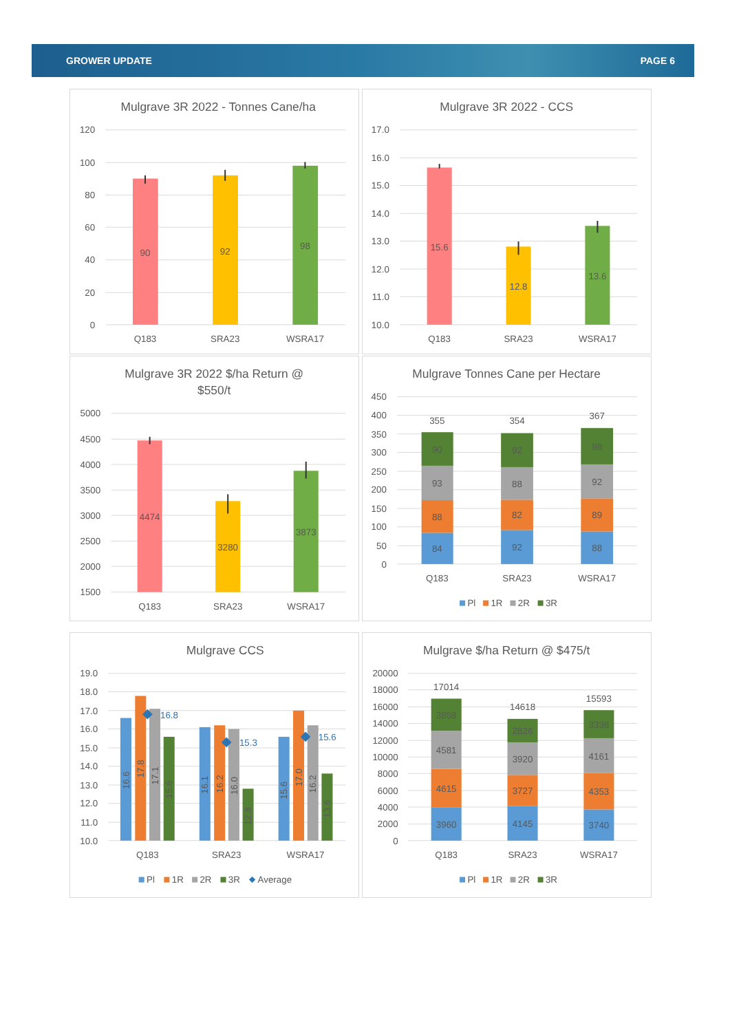GROWER UPDATE PAGE 6
Mulgrave 3R 2022 - Tonnes Cane/ha
120
100
80
60
40
20
0
90
92
98
Q183
SRA23
WSRA17
Mulgrave 3R 2022 - CCS
17.0
16.0
15.0
14.0
13.0
12.0
11.0
10.0
15.6
12.8
13.6
Q183
SRA23
WSRA17
Mulgrave 3R 2022 $/ha Return @
$550/t
5000
4500
4000
3500
3000
2500
2000
1500
4474
3280
3873
Q183
SRA23
WSRA17
Mulgrave Tonnes Cane per Hectare
450
400
350
300
250
200
150
100
50
0
84
88
93
90
92
82
88
92
88
89
92
98
355
354
367
Q183
SRA23
WSRA17
Pl
1R
2R
3R
Mulgrave CCS
19.0
18.0
17.0
16.0
15.0
14.0
13.0
12.0
11.0
10.0
16.6
17.8
17.1
15.6
16.1
16.2
16.0
12.8
15.6
17.0
16.2
13.6
16.8
15.3
15.6
Q183
SRA23
WSRA17
Pl
1R
2R
3R
Average
Mulgrave $/ha Return @ $475/t
20000
18000
16000
14000
12000
10000
8000
6000
4000
2000
0
3960
4615
4581
3858
4145
3727
3920
2826
3740
4353
4161
3338
17014
14618
15593
Q183
SRA23
WSRA17
Pl
1R
2R
3R